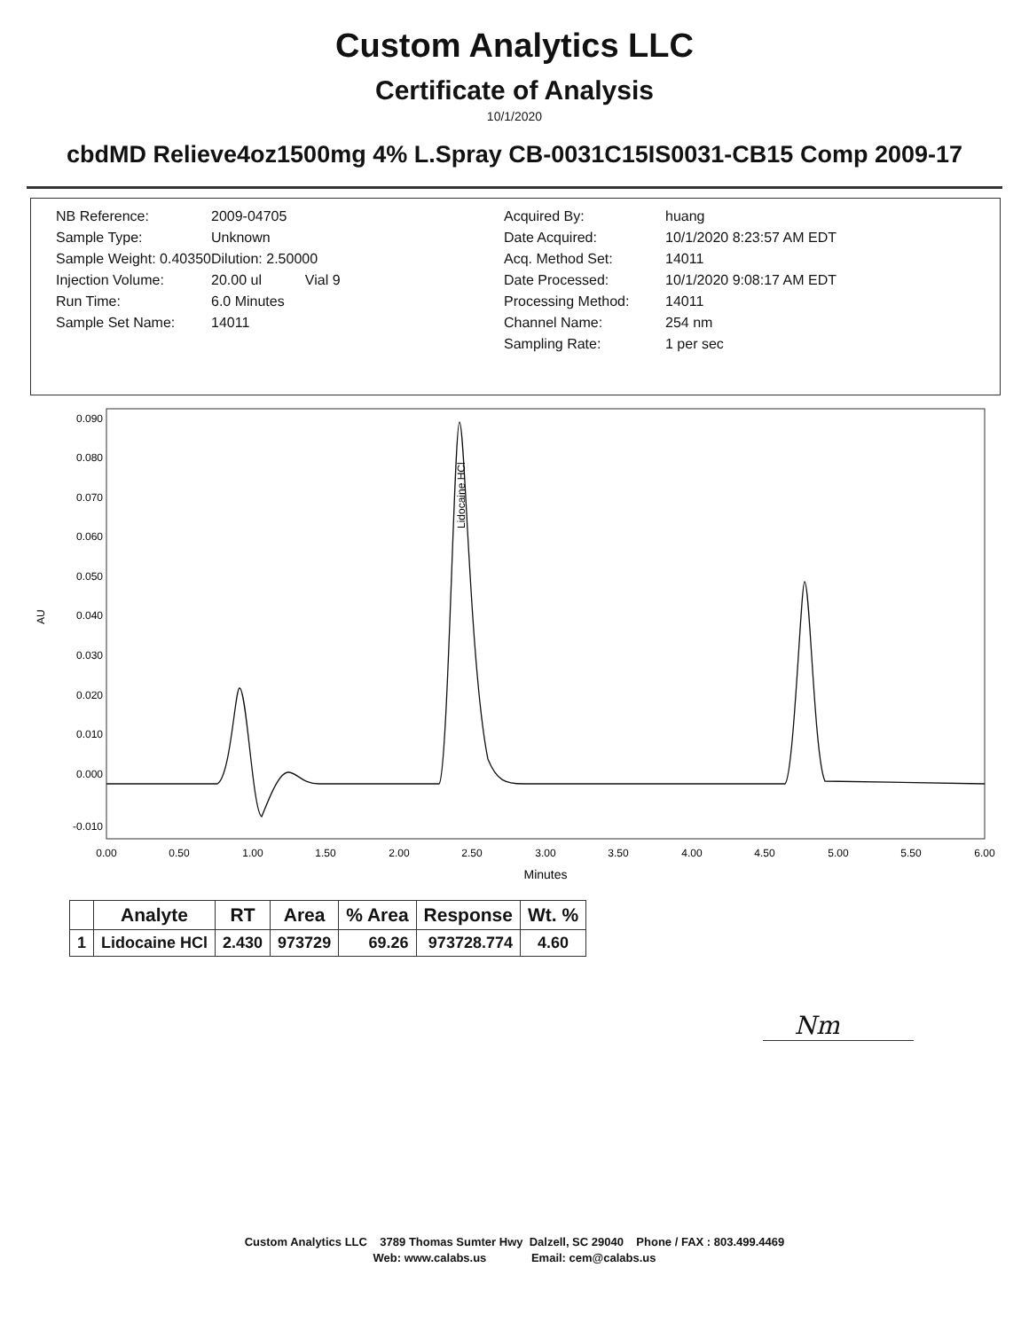Custom Analytics LLC
Certificate of Analysis
10/1/2020
cbdMD Relieve4oz1500mg 4% L.Spray CB-0031C15IS0031-CB15 Comp 2009-17
NB Reference:
Sample Type:
Sample Weight: 0.40350
Injection Volume:
Run Time:
Sample Set Name:
2009-04705
Unknown
Dilution: 2.50000
20.00 ul Vial 9
6.0 Minutes
14011
Acquired By:
Date Acquired:
Acq. Method Set:
Date Processed:
Processing Method:
Channel Name:
Sampling Rate:
huang
10/1/2020 8:23:57 AM EDT
14011
10/1/2020 9:08:17 AM EDT
14011
254 nm
1 per sec
0.090
0.080
0.070
0.060
0.050
0.040
0.030
0.020
0.010
0.000
-0.010
AU
0.00
0.50
1.00
1.50
2.00
2.50
3.00
3.50
4.00
4.50
5.00
5.50
6.00
Minutes
Lidocaine HCl
| | Analyte | RT | Area | % Area | Response | Wt. % |
| --- | --- | --- | --- | --- | --- | --- |
| 1 | Lidocaine HCl | 2.430 | 973729 | 69.26 | 973728.774 | 4.60 |
Nm
Custom Analytics LLC 3789 Thomas Sumter Hwy Dalzell, SC 29040 Phone / FAX : 803.499.4469
Web: www.calabs.us Email: cem@calabs.us